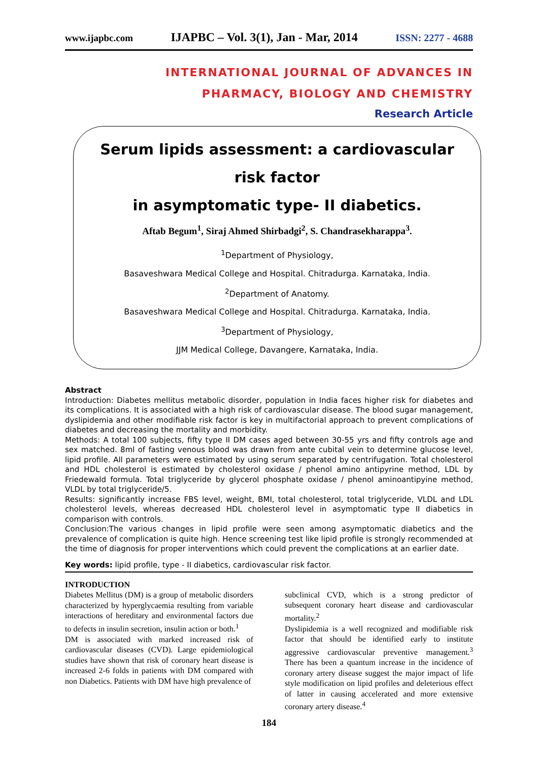www.ijapbc.com IJAPBC – Vol. 3(1), Jan - Mar, 2014 ISSN: 2277 - 4688
INTERNATIONAL JOURNAL OF ADVANCES IN
PHARMACY, BIOLOGY AND CHEMISTRY
Research Article
Serum lipids assessment: a cardiovascular risk factor
in asymptomatic type- II diabetics.
Aftab Begum<sup>1</sup>, Siraj Ahmed Shirbadgi<sup>2</sup>, S. Chandrasekharappa<sup>3</sup>.
<sup>1</sup> Department of Physiology,
Basaveshwara Medical College and Hospital. Chitradurga. Karnataka, India.
<sup>2</sup> Department of Anatomy.
Basaveshwara Medical College and Hospital. Chitradurga. Karnataka, India.
<sup>3</sup> Department of Physiology,
JJM Medical College, Davangere, Karnataka, India.
Abstract
Introduction: Diabetes mellitus metabolic disorder, population in India faces higher risk for diabetes and its complications. It is associated with a high risk of cardiovascular disease. The blood sugar management, dyslipidemia and other modifiable risk factor is key in multifactorial approach to prevent complications of diabetes and decreasing the mortality and morbidity.
Methods: A total 100 subjects, fifty type II DM cases aged between 30-55 yrs and fifty controls age and sex matched. 8ml of fasting venous blood was drawn from ante cubital vein to determine glucose level, lipid profile. All parameters were estimated by using serum separated by centrifugation. Total cholesterol and HDL cholesterol is estimated by cholesterol oxidase / phenol amino antipyrine method, LDL by Friedewald formula. Total triglyceride by glycerol phosphate oxidase / phenol aminoantipyine method, VLDL by total triglyceride/5.
Results: significantly increase FBS level, weight, BMI, total cholesterol, total triglyceride, VLDL and LDL cholesterol levels, whereas decreased HDL cholesterol level in asymptomatic type II diabetics in comparison with controls.
Conclusion:The various changes in lipid profile were seen among asymptomatic diabetics and the prevalence of complication is quite high. Hence screening test like lipid profile is strongly recommended at the time of diagnosis for proper interventions which could prevent the complications at an earlier date.
Key words: lipid profile, type - II diabetics, cardiovascular risk factor.
INTRODUCTION
Diabetes Mellitus (DM) is a group of metabolic disorders characterized by hyperglycaemia resulting from variable interactions of hereditary and environmental factors due to defects in insulin secretion, insulin action or both.<sup>1</sup>
DM is associated with marked increased risk of cardiovascular diseases (CVD). Large epidemiological studies have shown that risk of coronary heart disease is increased 2-6 folds in patients with DM compared with non Diabetics. Patients with DM have high prevalence of
subclinical CVD, which is a strong predictor of subsequent coronary heart disease and cardiovascular mortality.<sup>2</sup>
Dyslipidemia is a well recognized and modifiable risk factor that should be identified early to institute aggressive cardiovascular preventive management.<sup>3</sup> There has been a quantum increase in the incidence of coronary artery disease suggest the major impact of life style modification on lipid profiles and deleterious effect of latter in causing accelerated and more extensive coronary artery disease.<sup>4</sup>
184